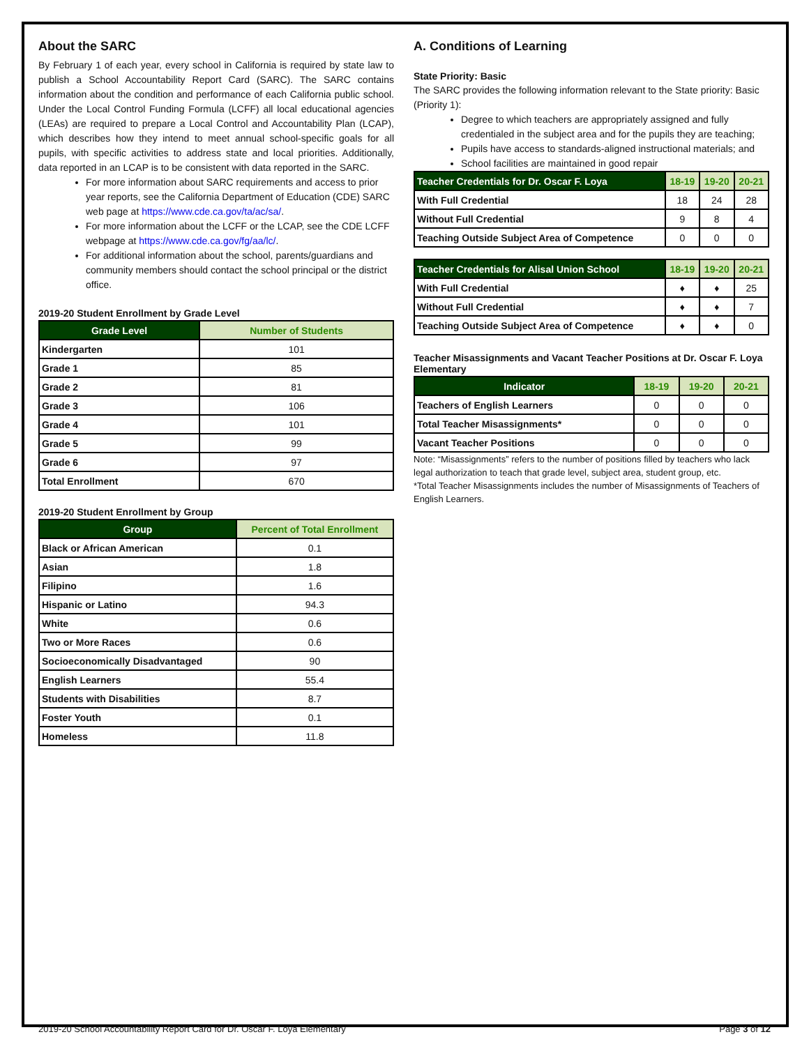About the SARC
By February 1 of each year, every school in California is required by state law to publish a School Accountability Report Card (SARC). The SARC contains information about the condition and performance of each California public school. Under the Local Control Funding Formula (LCFF) all local educational agencies (LEAs) are required to prepare a Local Control and Accountability Plan (LCAP), which describes how they intend to meet annual school-specific goals for all pupils, with specific activities to address state and local priorities. Additionally, data reported in an LCAP is to be consistent with data reported in the SARC.
For more information about SARC requirements and access to prior year reports, see the California Department of Education (CDE) SARC web page at https://www.cde.ca.gov/ta/ac/sa/.
For more information about the LCFF or the LCAP, see the CDE LCFF webpage at https://www.cde.ca.gov/fg/aa/lc/.
For additional information about the school, parents/guardians and community members should contact the school principal or the district office.
2019-20 Student Enrollment by Grade Level
| Grade Level | Number of Students |
| --- | --- |
| Kindergarten | 101 |
| Grade 1 | 85 |
| Grade 2 | 81 |
| Grade 3 | 106 |
| Grade 4 | 101 |
| Grade 5 | 99 |
| Grade 6 | 97 |
| Total Enrollment | 670 |
2019-20 Student Enrollment by Group
| Group | Percent of Total Enrollment |
| --- | --- |
| Black or African American | 0.1 |
| Asian | 1.8 |
| Filipino | 1.6 |
| Hispanic or Latino | 94.3 |
| White | 0.6 |
| Two or More Races | 0.6 |
| Socioeconomically Disadvantaged | 90 |
| English Learners | 55.4 |
| Students with Disabilities | 8.7 |
| Foster Youth | 0.1 |
| Homeless | 11.8 |
A. Conditions of Learning
State Priority: Basic
The SARC provides the following information relevant to the State priority: Basic (Priority 1):
Degree to which teachers are appropriately assigned and fully credentialed in the subject area and for the pupils they are teaching;
Pupils have access to standards-aligned instructional materials; and
School facilities are maintained in good repair
| Teacher Credentials for Dr. Oscar F. Loya | 18-19 | 19-20 | 20-21 |
| --- | --- | --- | --- |
| With Full Credential | 18 | 24 | 28 |
| Without Full Credential | 9 | 8 | 4 |
| Teaching Outside Subject Area of Competence | 0 | 0 | 0 |
| Teacher Credentials for Alisal Union School | 18-19 | 19-20 | 20-21 |
| --- | --- | --- | --- |
| With Full Credential | ♦ | ♦ | 25 |
| Without Full Credential | ♦ | ♦ | 7 |
| Teaching Outside Subject Area of Competence | ♦ | ♦ | 0 |
Teacher Misassignments and Vacant Teacher Positions at Dr. Oscar F. Loya Elementary
| Indicator | 18-19 | 19-20 | 20-21 |
| --- | --- | --- | --- |
| Teachers of English Learners | 0 | 0 | 0 |
| Total Teacher Misassignments* | 0 | 0 | 0 |
| Vacant Teacher Positions | 0 | 0 | 0 |
Note: “Misassignments” refers to the number of positions filled by teachers who lack legal authorization to teach that grade level, subject area, student group, etc.
*Total Teacher Misassignments includes the number of Misassignments of Teachers of English Learners.
2019-20 School Accountability Report Card for Dr. Oscar F. Loya Elementary Page 3 of 12